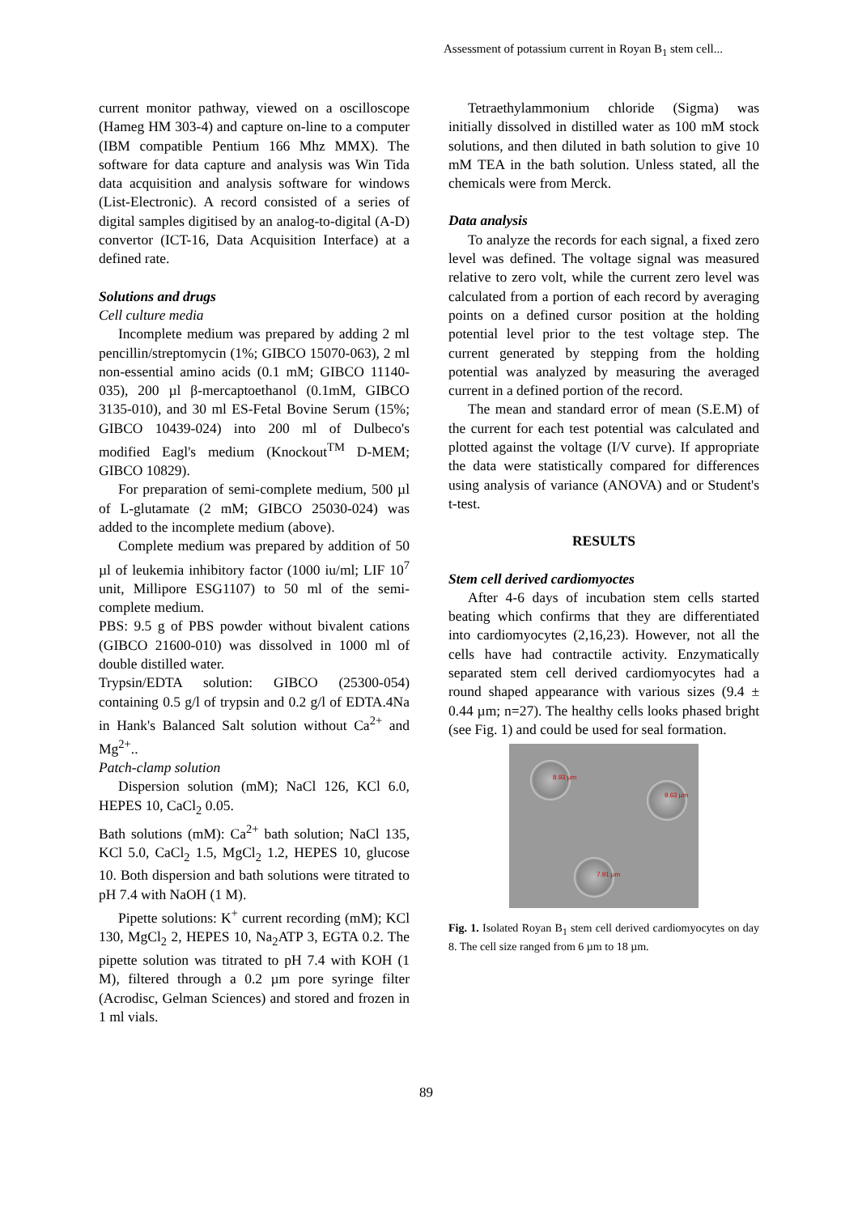Assessment of potassium current in Royan B<sub>1</sub> stem cell...
current monitor pathway, viewed on a oscilloscope (Hameg HM 303-4) and capture on-line to a computer (IBM compatible Pentium 166 Mhz MMX). The software for data capture and analysis was Win Tida data acquisition and analysis software for windows (List-Electronic). A record consisted of a series of digital samples digitised by an analog-to-digital (A-D) convertor (ICT-16, Data Acquisition Interface) at a defined rate.
Solutions and drugs
Cell culture media
Incomplete medium was prepared by adding 2 ml pencillin/streptomycin (1%; GIBCO 15070-063), 2 ml non-essential amino acids (0.1 mM; GIBCO 11140-035), 200 µl β-mercaptoethanol (0.1mM, GIBCO 3135-010), and 30 ml ES-Fetal Bovine Serum (15%; GIBCO 10439-024) into 200 ml of Dulbeco's modified Eagl's medium (Knockout<sup>TM</sup> D-MEM; GIBCO 10829).
For preparation of semi-complete medium, 500 µl of L-glutamate (2 mM; GIBCO 25030-024) was added to the incomplete medium (above).
Complete medium was prepared by addition of 50 µl of leukemia inhibitory factor (1000 iu/ml; LIF 10<sup>7</sup> unit, Millipore ESG1107) to 50 ml of the semi-complete medium.
PBS: 9.5 g of PBS powder without bivalent cations (GIBCO 21600-010) was dissolved in 1000 ml of double distilled water.
Trypsin/EDTA solution: GIBCO (25300-054) containing 0.5 g/l of trypsin and 0.2 g/l of EDTA.4Na in Hank's Balanced Salt solution without Ca<sup>2+</sup> and Mg<sup>2+</sup>..
Patch-clamp solution
Dispersion solution (mM); NaCl 126, KCl 6.0, HEPES 10, CaCl<sub>2</sub> 0.05.
Bath solutions (mM): Ca<sup>2+</sup> bath solution; NaCl 135, KCl 5.0, CaCl<sub>2</sub> 1.5, MgCl<sub>2</sub> 1.2, HEPES 10, glucose 10. Both dispersion and bath solutions were titrated to pH 7.4 with NaOH (1 M).
Pipette solutions: K<sup>+</sup> current recording (mM); KCl 130, MgCl<sub>2</sub> 2, HEPES 10, Na<sub>2</sub>ATP 3, EGTA 0.2. The pipette solution was titrated to pH 7.4 with KOH (1 M), filtered through a 0.2 µm pore syringe filter (Acrodisc, Gelman Sciences) and stored and frozen in 1 ml vials.
Tetraethylammonium chloride (Sigma) was initially dissolved in distilled water as 100 mM stock solutions, and then diluted in bath solution to give 10 mM TEA in the bath solution. Unless stated, all the chemicals were from Merck.
Data analysis
To analyze the records for each signal, a fixed zero level was defined. The voltage signal was measured relative to zero volt, while the current zero level was calculated from a portion of each record by averaging points on a defined cursor position at the holding potential level prior to the test voltage step. The current generated by stepping from the holding potential was analyzed by measuring the averaged current in a defined portion of the record.
The mean and standard error of mean (S.E.M) of the current for each test potential was calculated and plotted against the voltage (I/V curve). If appropriate the data were statistically compared for differences using analysis of variance (ANOVA) and or Student's t-test.
RESULTS
Stem cell derived cardiomyoctes
After 4-6 days of incubation stem cells started beating which confirms that they are differentiated into cardiomyocytes (2,16,23). However, not all the cells have had contractile activity. Enzymatically separated stem cell derived cardiomyocytes had a round shaped appearance with various sizes (9.4 ± 0.44 µm; n=27). The healthy cells looks phased bright (see Fig. 1) and could be used for seal formation.
8.93 µm
9.63 µm
7.91 µm
Fig. 1. Isolated Royan B<sub>1</sub> stem cell derived cardiomyocytes on day 8. The cell size ranged from 6 µm to 18 µm.
89